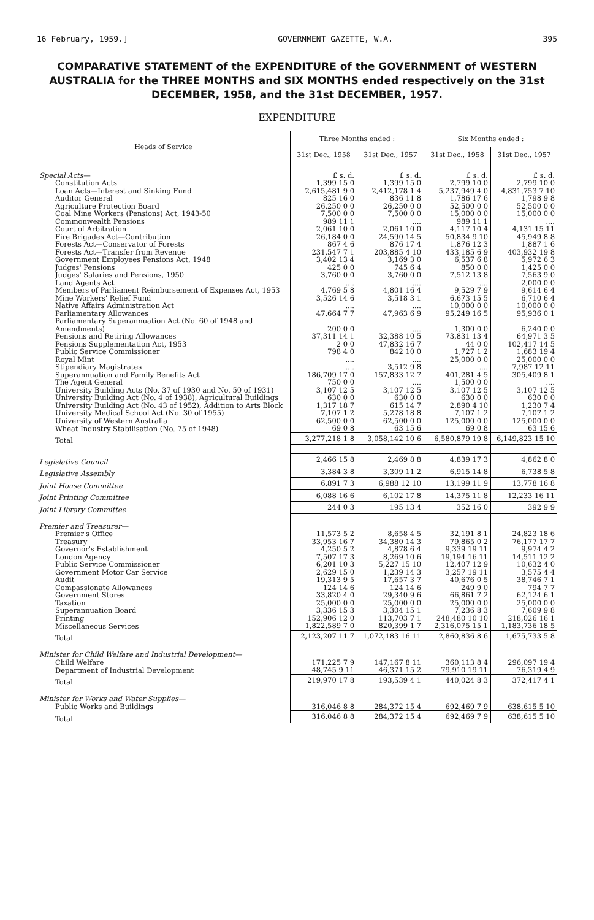16 February, 1959.] GOVERNMENT GAZETTE, W.A. 395
COMPARATIVE STATEMENT of the EXPENDITURE of the GOVERNMENT of WESTERN AUSTRALIA for the THREE MONTHS and SIX MONTHS ended respectively on the 31st DECEMBER, 1958, and the 31st DECEMBER, 1957.
EXPENDITURE
| Heads of Service | Three Months ended : | | Six Months ended : | |
| --- | --- | --- | --- | --- |
| | 31st Dec., 1958 | 31st Dec., 1957 | 31st Dec., 1958 | 31st Dec., 1957 |
| Special Acts— | £ s. d. | £ s. d. | £ s. d. | £ s. d. |
| Constitution Acts | 1,399 15 0 | 1,399 15 0 | 2,799 10 0 | 2,799 10 0 |
| Loan Acts—Interest and Sinking Fund | 2,615,481 9 0 | 2,412,178 1 4 | 5,237,949 4 0 | 4,831,753 7 10 |
| Auditor General | 825 16 0 | 836 11 8 | 1,786 17 6 | 1,798 9 8 |
| Agriculture Protection Board | 26,250 0 0 | 26,250 0 0 | 52,500 0 0 | 52,500 0 0 |
| Coal Mine Workers (Pensions) Act, 1943-50 | 7,500 0 0 | 7,500 0 0 | 15,000 0 0 | 15,000 0 0 |
| Commonwealth Pensions | 989 11 1 | .... | 989 11 1 | .... |
| Court of Arbitration | 2,061 10 0 | 2,061 10 0 | 4,117 10 4 | 4,131 15 11 |
| Fire Brigades Act—Contribution | 26,184 0 0 | 24,590 14 5 | 50,834 9 10 | 45,949 8 8 |
| Forests Act—Conservator of Forests | 867 4 6 | 876 17 4 | 1,876 12 3 | 1,887 1 6 |
| Forests Act—Transfer from Revenue | 231,547 7 1 | 203,885 4 10 | 433,185 6 9 | 403,932 19 8 |
| Government Employees Pensions Act, 1948 | 3,402 13 4 | 3,169 3 0 | 6,537 6 8 | 5,972 6 3 |
| Judges' Pensions | 425 0 0 | 745 6 4 | 850 0 0 | 1,425 0 0 |
| Judges' Salaries and Pensions, 1950 | 3,760 0 0 | 3,760 0 0 | 7,512 13 8 | 7,563 9 0 |
| Land Agents Act | .... | .... | .... | 2,000 0 0 |
| Members of Parliament Reimbursement of Expenses Act, 1953 | 4,769 5 8 | 4,801 16 4 | 9,529 7 9 | 9,614 6 4 |
| Mine Workers' Relief Fund | 3,526 14 6 | 3,518 3 1 | 6,673 15 5 | 6,710 6 4 |
| Native Affairs Administration Act | .... | .... | 10,000 0 0 | 10,000 0 0 |
| Parliamentary Allowances | 47,664 7 7 | 47,963 6 9 | 95,249 16 5 | 95,936 0 1 |
| Parliamentary Superannuation Act (No. 60 of 1948 and Amendments) | 200 0 0 | .... | 1,300 0 0 | 6,240 0 0 |
| Pensions and Retiring Allowances | 37,311 14 1 | 32,388 10 5 | 73,831 13 4 | 64,971 3 5 |
| Pensions Supplementation Act, 1953 | 2 0 0 | 47,832 16 7 | 44 0 0 | 102,417 14 5 |
| Public Service Commissioner | 798 4 0 | 842 10 0 | 1,727 1 2 | 1,683 19 4 |
| Royal Mint | .... | .... | 25,000 0 0 | 25,000 0 0 |
| Stipendiary Magistrates | .... | 3,512 9 8 | .... | 7,987 12 11 |
| Superannuation and Family Benefits Act | 186,709 17 0 | 157,833 12 7 | 401,281 4 5 | 305,409 8 1 |
| The Agent General | 750 0 0 | .... | 1,500 0 0 | .... |
| University Building Acts (No. 37 of 1930 and No. 50 of 1931) | 3,107 12 5 | 3,107 12 5 | 3,107 12 5 | 3,107 12 5 |
| University Building Act (No. 4 of 1938), Agricultural Buildings | 630 0 0 | 630 0 0 | 630 0 0 | 630 0 0 |
| University Building Act (No. 43 of 1952), Addition to Arts Block | 1,317 18 7 | 615 14 7 | 2,890 4 10 | 1,230 7 4 |
| University Medical School Act (No. 30 of 1955) | 7,107 1 2 | 5,278 18 8 | 7,107 1 2 | 7,107 1 2 |
| University of Western Australia | 62,500 0 0 | 62,500 0 0 | 125,000 0 0 | 125,000 0 0 |
| Wheat Industry Stabilisation (No. 75 of 1948) | 69 0 8 | 63 15 6 | 69 0 8 | 63 15 6 |
| Total | 3,277,218 1 8 | 3,058,142 10 6 | 6,580,879 19 8 | 6,149,823 15 10 |
| Legislative Council | 2,466 15 8 | 2,469 8 8 | 4,839 17 3 | 4,862 8 0 |
| Legislative Assembly | 3,384 3 8 | 3,309 11 2 | 6,915 14 8 | 6,738 5 8 |
| Joint House Committee | 6,891 7 3 | 6,988 12 10 | 13,199 11 9 | 13,778 16 8 |
| Joint Printing Committee | 6,088 16 6 | 6,102 17 8 | 14,375 11 8 | 12,233 16 11 |
| Joint Library Committee | 244 0 3 | 195 13 4 | 352 16 0 | 392 9 9 |
| Premier and Treasurer— | | | | |
| Premier's Office | 11,573 5 2 | 8,658 4 5 | 32,191 8 1 | 24,823 18 6 |
| Treasury | 33,953 16 7 | 34,380 14 3 | 79,865 0 2 | 76,177 17 7 |
| Governor's Establishment | 4,250 5 2 | 4,878 6 4 | 9,339 19 11 | 9,974 4 2 |
| London Agency | 7,507 17 3 | 8,269 10 6 | 19,194 16 11 | 14,511 12 2 |
| Public Service Commissioner | 6,201 10 3 | 5,227 15 10 | 12,407 12 9 | 10,632 4 0 |
| Government Motor Car Service | 2,629 15 0 | 1,239 14 3 | 3,257 19 11 | 3,575 4 4 |
| Audit | 19,313 9 5 | 17,657 3 7 | 40,676 0 5 | 38,746 7 1 |
| Compassionate Allowances | 124 14 6 | 124 14 6 | 249 9 0 | 794 7 7 |
| Government Stores | 33,820 4 0 | 29,340 9 6 | 66,861 7 2 | 62,124 6 1 |
| Taxation | 25,000 0 0 | 25,000 0 0 | 25,000 0 0 | 25,000 0 0 |
| Superannuation Board | 3,336 15 3 | 3,304 15 1 | 7,236 8 3 | 7,609 9 8 |
| Printing | 152,906 12 0 | 113,703 7 1 | 248,480 10 10 | 218,026 16 1 |
| Miscellaneous Services | 1,822,589 7 0 | 820,399 1 7 | 2,316,075 15 1 | 1,183,736 18 5 |
| Total | 2,123,207 11 7 | 1,072,183 16 11 | 2,860,836 8 6 | 1,675,733 5 8 |
| Minister for Child Welfare and Industrial Development— | | | | |
| Child Welfare | 171,225 7 9 | 147,167 8 11 | 360,113 8 4 | 296,097 19 4 |
| Department of Industrial Development | 48,745 9 11 | 46,371 15 2 | 79,910 19 11 | 76,319 4 9 |
| Total | 219,970 17 8 | 193,539 4 1 | 440,024 8 3 | 372,417 4 1 |
| Minister for Works and Water Supplies— | | | | |
| Public Works and Buildings | 316,046 8 8 | 284,372 15 4 | 692,469 7 9 | 638,615 5 10 |
| Total | 316,046 8 8 | 284,372 15 4 | 692,469 7 9 | 638,615 5 10 |